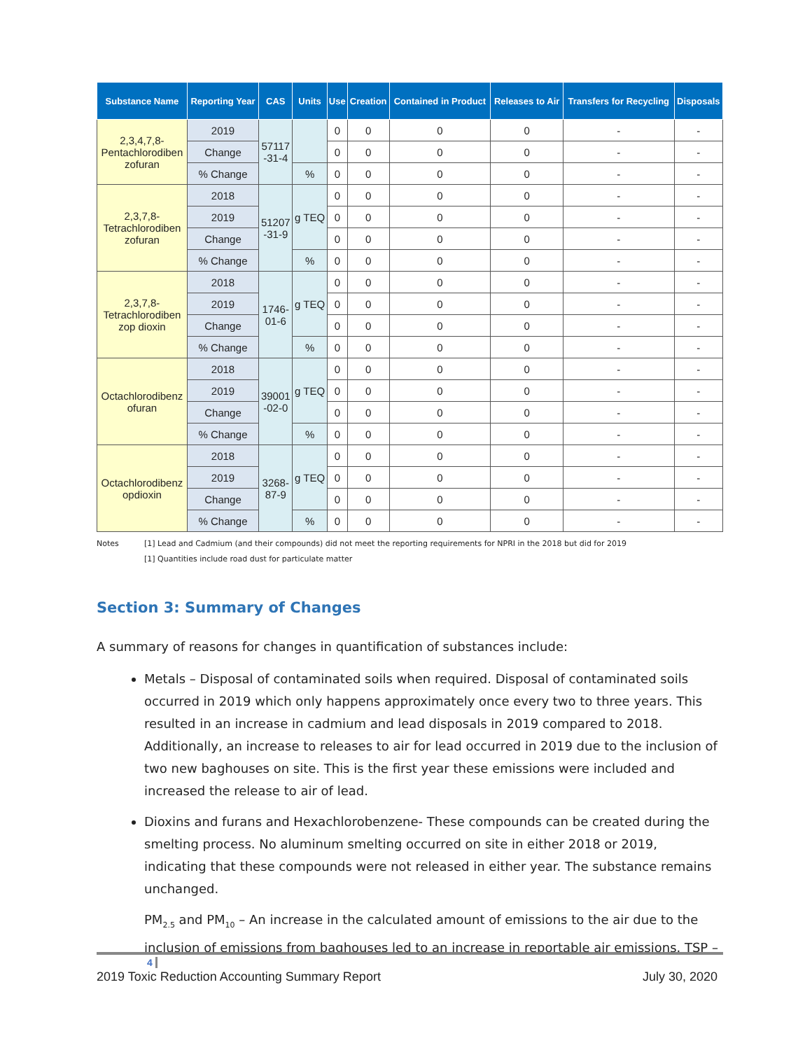| Substance Name | Reporting Year | CAS | Units | Use | Creation | Contained in Product | Releases to Air | Transfers for Recycling | Disposals |
| --- | --- | --- | --- | --- | --- | --- | --- | --- | --- |
| 2,3,4,7,8- Pentachlorodiben zofuran | 2019 | 57117 -31-4 | | 0 | 0 | 0 | 0 | - | - |
| | Change | | | 0 | 0 | 0 | 0 | - | - |
| | % Change | | % | 0 | 0 | 0 | 0 | - | - |
| 2,3,7,8- Tetrachlorodiben zofuran | 2018 | 51207 -31-9 | g TEQ | 0 | 0 | 0 | 0 | - | - |
| | 2019 | | | 0 | 0 | 0 | 0 | - | - |
| | Change | | | 0 | 0 | 0 | 0 | - | - |
| | % Change | | % | 0 | 0 | 0 | 0 | - | - |
| 2,3,7,8- Tetrachlorodiben zop dioxin | 2018 | 1746- 01-6 | g TEQ | 0 | 0 | 0 | 0 | - | - |
| | 2019 | | | 0 | 0 | 0 | 0 | - | - |
| | Change | | | 0 | 0 | 0 | 0 | - | - |
| | % Change | | % | 0 | 0 | 0 | 0 | - | - |
| Octachlorodibenz ofuran | 2018 | 39001 -02-0 | g TEQ | 0 | 0 | 0 | 0 | - | - |
| | 2019 | | | 0 | 0 | 0 | 0 | - | - |
| | Change | | | 0 | 0 | 0 | 0 | - | - |
| | % Change | | % | 0 | 0 | 0 | 0 | - | - |
| Octachlorodibenz opdioxin | 2018 | 3268- 87-9 | g TEQ | 0 | 0 | 0 | 0 | - | - |
| | 2019 | | | 0 | 0 | 0 | 0 | - | - |
| | Change | | | 0 | 0 | 0 | 0 | - | - |
| | % Change | | % | 0 | 0 | 0 | 0 | - | - |
Notes [1] Lead and Cadmium (and their compounds) did not meet the reporting requirements for NPRI in the 2018 but did for 2019
[1] Quantities include road dust for particulate matter
Section 3: Summary of Changes
A summary of reasons for changes in quantification of substances include:
Metals – Disposal of contaminated soils when required. Disposal of contaminated soils occurred in 2019 which only happens approximately once every two to three years. This resulted in an increase in cadmium and lead disposals in 2019 compared to 2018. Additionally, an increase to releases to air for lead occurred in 2019 due to the inclusion of two new baghouses on site. This is the first year these emissions were included and increased the release to air of lead.
Dioxins and furans and Hexachlorobenzene- These compounds can be created during the smelting process. No aluminum smelting occurred on site in either 2018 or 2019, indicating that these compounds were not released in either year. The substance remains unchanged.
PM<sub>2.5</sub> and PM<sub>10</sub> – An increase in the calculated amount of emissions to the air due to the inclusion of emissions from baghouses led to an increase in reportable air emissions. TSP –
4
2019 Toxic Reduction Accounting Summary Report July 30, 2020